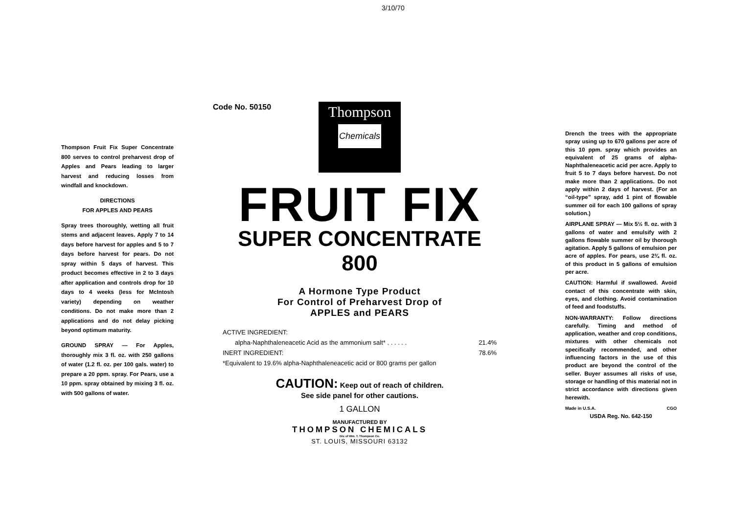3/10/70
Thompson Fruit Fix Super Concentrate 800 serves to control preharvest drop of Apples and Pears leading to larger harvest and reducing losses from windfall and knockdown.
DIRECTIONS
FOR APPLES AND PEARS
Spray trees thoroughly, wetting all fruit stems and adjacent leaves. Apply 7 to 14 days before harvest for apples and 5 to 7 days before harvest for pears. Do not spray within 5 days of harvest. This product becomes effective in 2 to 3 days after application and controls drop for 10 days to 4 weeks (less for McIntosh variety) depending on weather conditions. Do not make more than 2 applications and do not delay picking beyond optimum maturity.
GROUND SPRAY — For Apples, thoroughly mix 3 fl. oz. with 250 gallons of water (1.2 fl. oz. per 100 gals. water) to prepare a 20 ppm. spray. For Pears, use a 10 ppm. spray obtained by mixing 3 fl. oz. with 500 gallons of water.
Code No. 50150
Thompson Chemicals
FRUIT FIX
SUPER CONCENTRATE 800
A Hormone Type Product
For Control of Preharvest Drop of
APPLES and PEARS
ACTIVE INGREDIENT:
alpha-Naphthaleneacetic Acid as the ammonium salt* . . . . . . 21.4%
INERT INGREDIENT: 78.6%
*Equivalent to 19.6% alpha-Naphthaleneacetic acid or 800 grams per gallon
CAUTION: Keep out of reach of children.
See side panel for other cautions.
1 GALLON
MANUFACTURED BY
THOMPSON CHEMICALS
Div. of Wm. T. Thompson Co.
ST. LOUIS, MISSOURI 63132
Drench the trees with the appropriate spray using up to 670 gallons per acre of this 10 ppm. spray which provides an equivalent of 25 grams of alpha-Naphthaleneacetic acid per acre. Apply to fruit 5 to 7 days before harvest. Do not make more than 2 applications. Do not apply within 2 days of harvest. (For an “oil-type” spray, add 1 pint of flowable summer oil for each 100 gallons of spray solution.)
AIRPLANE SPRAY — Mix 5½ fl. oz. with 3 gallons of water and emulsify with 2 gallons flowable summer oil by thorough agitation. Apply 5 gallons of emulsion per acre of apples. For pears, use 2¾ fl. oz. of this product in 5 gallons of emulsion per acre.
CAUTION: Harmful if swallowed. Avoid contact of this concentrate with skin, eyes, and clothing. Avoid contamination of feed and foodstuffs.
NON-WARRANTY: Follow directions carefully. Timing and method of application, weather and crop conditions, mixtures with other chemicals not specifically recommended, and other influencing factors in the use of this product are beyond the control of the seller. Buyer assumes all risks of use, storage or handling of this material not in strict accordance with directions given herewith.
Made in U.S.A. CGO
USDA Reg. No. 642-150